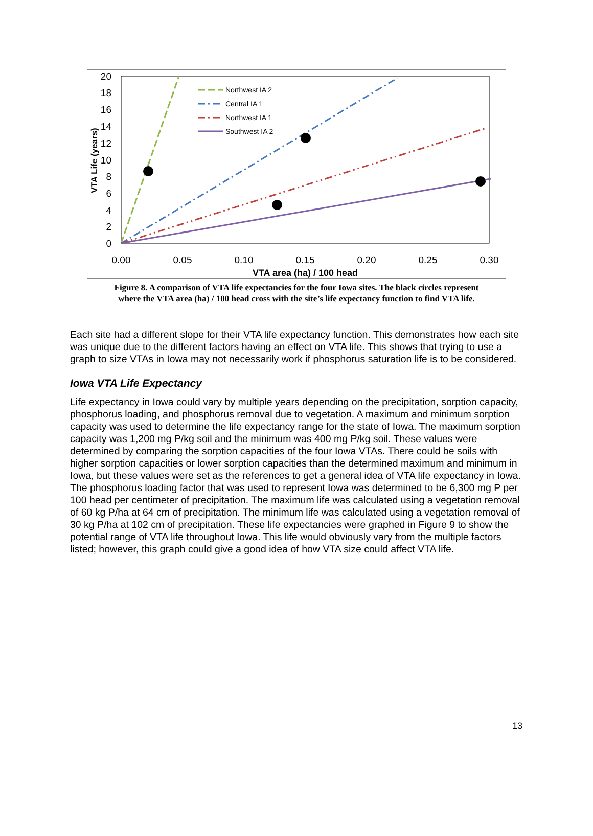0
2
4
6
8
10
12
14
16
18
20
0.00
0.05
0.10
0.15
0.20
0.25
0.30
VTA area (ha) / 100 head
VTA Life (years)
Northwest IA 2
Central IA 1
Northwest IA 1
Southwest IA 2
Figure 8. A comparison of VTA life expectancies for the four Iowa sites. The black circles represent
where the VTA area (ha) / 100 head cross with the site’s life expectancy function to find VTA life.
Each site had a different slope for their VTA life expectancy function. This demonstrates how each site was unique due to the different factors having an effect on VTA life. This shows that trying to use a graph to size VTAs in Iowa may not necessarily work if phosphorus saturation life is to be considered.
Iowa VTA Life Expectancy
Life expectancy in Iowa could vary by multiple years depending on the precipitation, sorption capacity, phosphorus loading, and phosphorus removal due to vegetation. A maximum and minimum sorption capacity was used to determine the life expectancy range for the state of Iowa. The maximum sorption capacity was 1,200 mg P/kg soil and the minimum was 400 mg P/kg soil. These values were determined by comparing the sorption capacities of the four Iowa VTAs. There could be soils with higher sorption capacities or lower sorption capacities than the determined maximum and minimum in Iowa, but these values were set as the references to get a general idea of VTA life expectancy in Iowa. The phosphorus loading factor that was used to represent Iowa was determined to be 6,300 mg P per 100 head per centimeter of precipitation. The maximum life was calculated using a vegetation removal of 60 kg P/ha at 64 cm of precipitation. The minimum life was calculated using a vegetation removal of 30 kg P/ha at 102 cm of precipitation. These life expectancies were graphed in Figure 9 to show the potential range of VTA life throughout Iowa. This life would obviously vary from the multiple factors listed; however, this graph could give a good idea of how VTA size could affect VTA life.
13